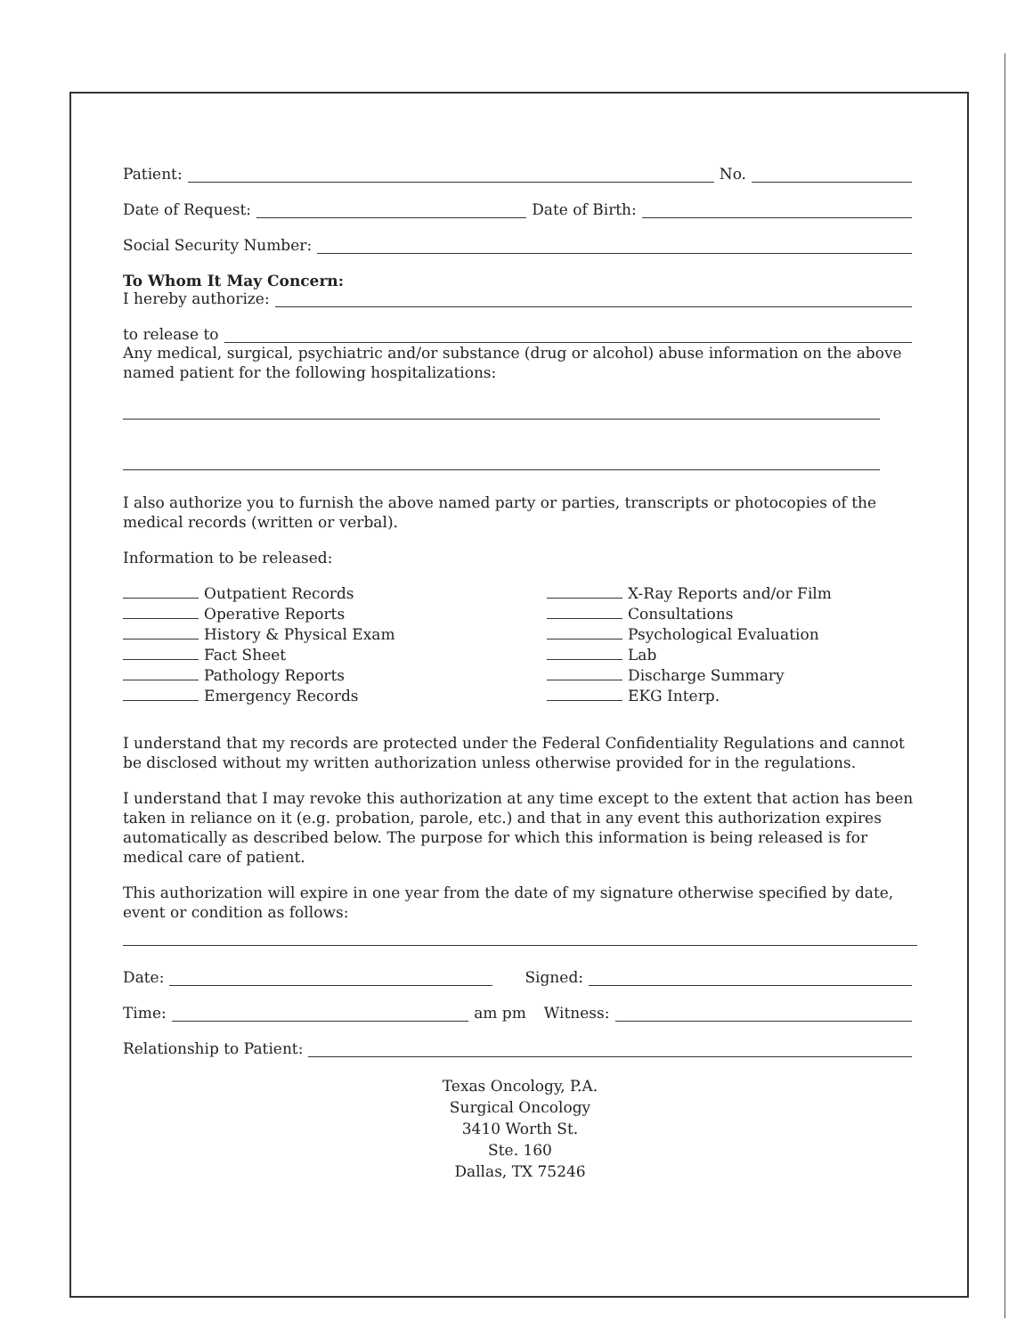Patient:
No.
Date of Request:
Date of Birth:
Social Security Number:
To Whom It May Concern:
I hereby authorize:
to release to
Any medical, surgical, psychiatric and/or substance (drug or alcohol) abuse information on the above named patient for the following hospitalizations:
I also authorize you to furnish the above named party or parties, transcripts or photocopies of the medical records (written or verbal).
Information to be released:
Outpatient Records
Operative Reports
History & Physical Exam
Fact Sheet
Pathology Reports
Emergency Records
X-Ray Reports and/or Film
Consultations
Psychological Evaluation
Lab
Discharge Summary
EKG Interp.
I understand that my records are protected under the Federal Confidentiality Regulations and cannot be disclosed without my written authorization unless otherwise provided for in the regulations.
I understand that I may revoke this authorization at any time except to the extent that action has been taken in reliance on it (e.g. probation, parole, etc.) and that in any event this authorization expires automatically as described below. The purpose for which this information is being released is for medical care of patient.
This authorization will expire in one year from the date of my signature otherwise specified by date, event or condition as follows:
Date:
Signed:
Time:
am pm Witness:
Relationship to Patient:
Texas Oncology, P.A.
Surgical Oncology
3410 Worth St.
Ste. 160
Dallas, TX 75246